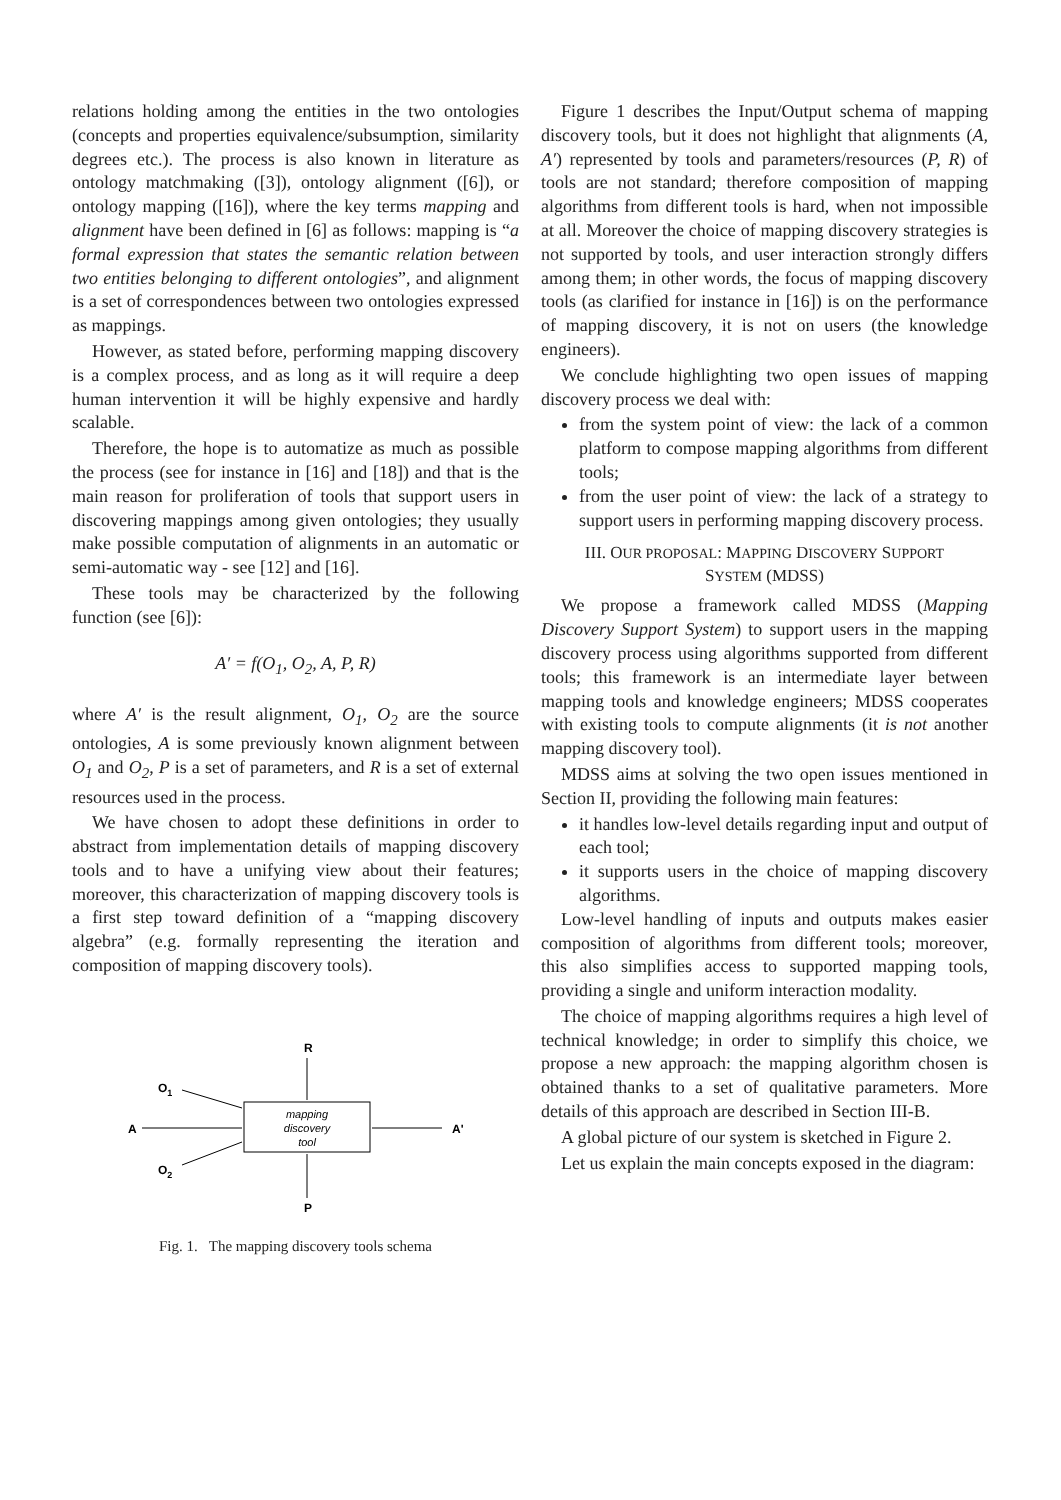relations holding among the entities in the two ontologies (concepts and properties equivalence/subsumption, similarity degrees etc.). The process is also known in literature as ontology matchmaking ([3]), ontology alignment ([6]), or ontology mapping ([16]), where the key terms mapping and alignment have been defined in [6] as follows: mapping is “a formal expression that states the semantic relation between two entities belonging to different ontologies”, and alignment is a set of correspondences between two ontologies expressed as mappings.
However, as stated before, performing mapping discovery is a complex process, and as long as it will require a deep human intervention it will be highly expensive and hardly scalable.
Therefore, the hope is to automatize as much as possible the process (see for instance in [16] and [18]) and that is the main reason for proliferation of tools that support users in discovering mappings among given ontologies; they usually make possible computation of alignments in an automatic or semi-automatic way - see [12] and [16].
These tools may be characterized by the following function (see [6]):
A′ = f(O<sub>1</sub>, O<sub>2</sub>, A, P, R)
where A′ is the result alignment, O<sub>1</sub>, O<sub>2</sub> are the source ontologies, A is some previously known alignment between O<sub>1</sub> and O<sub>2</sub>, P is a set of parameters, and R is a set of external resources used in the process.
We have chosen to adopt these definitions in order to abstract from implementation details of mapping discovery tools and to have a unifying view about their features; moreover, this characterization of mapping discovery tools is a first step toward definition of a “mapping discovery algebra” (e.g. formally representing the iteration and composition of mapping discovery tools).
mapping
discovery
tool
R
P
A
A'
O1
O2
Fig. 1. The mapping discovery tools schema
Figure 1 describes the Input/Output schema of mapping discovery tools, but it does not highlight that alignments (A, A′) represented by tools and parameters/resources (P, R) of tools are not standard; therefore composition of mapping algorithms from different tools is hard, when not impossible at all. Moreover the choice of mapping discovery strategies is not supported by tools, and user interaction strongly differs among them; in other words, the focus of mapping discovery tools (as clarified for instance in [16]) is on the performance of mapping discovery, it is not on users (the knowledge engineers).
We conclude highlighting two open issues of mapping discovery process we deal with:
from the system point of view: the lack of a common platform to compose mapping algorithms from different tools;
from the user point of view: the lack of a strategy to support users in performing mapping discovery process.
III. OUR PROPOSAL: MAPPING DISCOVERY SUPPORT
SYSTEM (MDSS)
We propose a framework called MDSS (Mapping Discovery Support System) to support users in the mapping discovery process using algorithms supported from different tools; this framework is an intermediate layer between mapping tools and knowledge engineers; MDSS cooperates with existing tools to compute alignments (it is not another mapping discovery tool).
MDSS aims at solving the two open issues mentioned in Section II, providing the following main features:
it handles low-level details regarding input and output of each tool;
it supports users in the choice of mapping discovery algorithms.
Low-level handling of inputs and outputs makes easier composition of algorithms from different tools; moreover, this also simplifies access to supported mapping tools, providing a single and uniform interaction modality.
The choice of mapping algorithms requires a high level of technical knowledge; in order to simplify this choice, we propose a new approach: the mapping algorithm chosen is obtained thanks to a set of qualitative parameters. More details of this approach are described in Section III-B.
A global picture of our system is sketched in Figure 2.
Let us explain the main concepts exposed in the diagram: